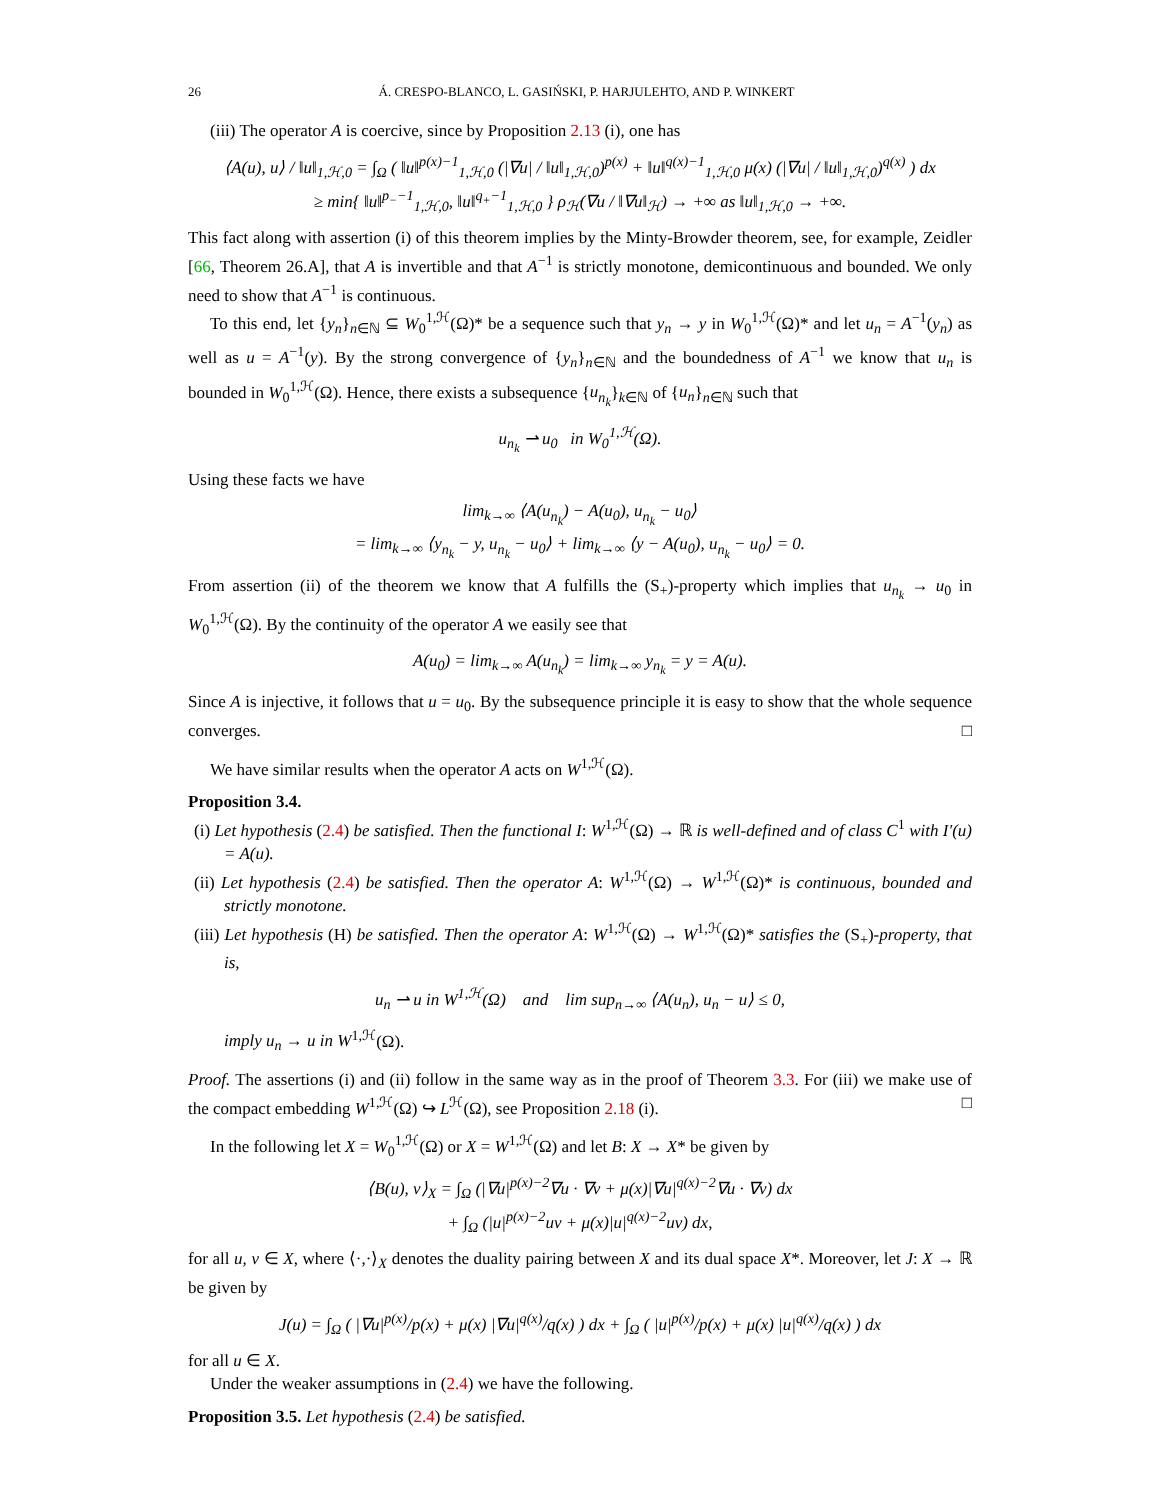26 Á. CRESPO-BLANCO, L. GASIŃSKI, P. HARJULEHTO, AND P. WINKERT
(iii) The operator A is coercive, since by Proposition 2.13 (i), one has
⟨A(u), u⟩ / ‖u‖<sub>1,ℋ,0</sub> = ∫<sub>Ω</sub> ( ‖u‖<sup>p(x)−1</sup><sub>1,ℋ,0</sub> (|∇u| / ‖u‖<sub>1,ℋ,0</sub>)<sup>p(x)</sup> + ‖u‖<sup>q(x)−1</sup><sub>1,ℋ,0</sub> μ(x) (|∇u| / ‖u‖<sub>1,ℋ,0</sub>)<sup>q(x)</sup> ) dx
≥ min{ ‖u‖<sup>p<sub>−</sub>−1</sup><sub>1,ℋ,0</sub>, ‖u‖<sup>q<sub>+</sub>−1</sup><sub>1,ℋ,0</sub> } ρ<sub>ℋ</sub>(∇u / ‖∇u‖<sub>ℋ</sub>) → +∞ as ‖u‖<sub>1,ℋ,0</sub> → +∞.
This fact along with assertion (i) of this theorem implies by the Minty-Browder theorem, see, for example, Zeidler [66, Theorem 26.A], that A is invertible and that A<sup>−1</sup> is strictly monotone, demicontinuous and bounded. We only need to show that A<sup>−1</sup> is continuous.
To this end, let {y<sub>n</sub>}<sub>n∈ℕ</sub> ⊆ W<sub>0</sub><sup>1,ℋ</sup>(Ω)* be a sequence such that y<sub>n</sub> → y in W<sub>0</sub><sup>1,ℋ</sup>(Ω)* and let u<sub>n</sub> = A<sup>−1</sup>(y<sub>n</sub>) as well as u = A<sup>−1</sup>(y). By the strong convergence of {y<sub>n</sub>}<sub>n∈ℕ</sub> and the boundedness of A<sup>−1</sup> we know that u<sub>n</sub> is bounded in W<sub>0</sub><sup>1,ℋ</sup>(Ω). Hence, there exists a subsequence {u<sub>n<sub>k</sub></sub>}<sub>k∈ℕ</sub> of {u<sub>n</sub>}<sub>n∈ℕ</sub> such that
u<sub>n<sub>k</sub></sub> ⇀ u<sub>0</sub> in W<sub>0</sub><sup>1,ℋ</sup>(Ω).
Using these facts we have
lim<sub>k→∞</sub> ⟨A(u<sub>n<sub>k</sub></sub>) − A(u<sub>0</sub>), u<sub>n<sub>k</sub></sub> − u<sub>0</sub>⟩
= lim<sub>k→∞</sub> ⟨y<sub>n<sub>k</sub></sub> − y, u<sub>n<sub>k</sub></sub> − u<sub>0</sub>⟩ + lim<sub>k→∞</sub> ⟨y − A(u<sub>0</sub>), u<sub>n<sub>k</sub></sub> − u<sub>0</sub>⟩ = 0.
From assertion (ii) of the theorem we know that A fulfills the (S<sub>+</sub>)-property which implies that u<sub>n<sub>k</sub></sub> → u<sub>0</sub> in W<sub>0</sub><sup>1,ℋ</sup>(Ω). By the continuity of the operator A we easily see that
A(u<sub>0</sub>) = lim<sub>k→∞</sub> A(u<sub>n<sub>k</sub></sub>) = lim<sub>k→∞</sub> y<sub>n<sub>k</sub></sub> = y = A(u).
Since A is injective, it follows that u = u<sub>0</sub>. By the subsequence principle it is easy to show that the whole sequence converges. □
We have similar results when the operator A acts on W<sup>1,ℋ</sup>(Ω).
Proposition 3.4.
(i) Let hypothesis (2.4) be satisfied. Then the functional I: W<sup>1,ℋ</sup>(Ω) → ℝ is well-defined and of class C<sup>1</sup> with I′(u) = A(u).
(ii) Let hypothesis (2.4) be satisfied. Then the operator A: W<sup>1,ℋ</sup>(Ω) → W<sup>1,ℋ</sup>(Ω)* is continuous, bounded and strictly monotone.
(iii) Let hypothesis (H) be satisfied. Then the operator A: W<sup>1,ℋ</sup>(Ω) → W<sup>1,ℋ</sup>(Ω)* satisfies the (S<sub>+</sub>)-property, that is,
u<sub>n</sub> ⇀ u in W<sup>1,ℋ</sup>(Ω) and lim sup<sub>n→∞</sub> ⟨A(u<sub>n</sub>), u<sub>n</sub> − u⟩ ≤ 0,
imply u<sub>n</sub> → u in W<sup>1,ℋ</sup>(Ω).
Proof. The assertions (i) and (ii) follow in the same way as in the proof of Theorem 3.3. For (iii) we make use of the compact embedding W<sup>1,ℋ</sup>(Ω) ↪ L<sup>ℋ</sup>(Ω), see Proposition 2.18 (i). □
In the following let X = W<sub>0</sub><sup>1,ℋ</sup>(Ω) or X = W<sup>1,ℋ</sup>(Ω) and let B: X → X* be given by
⟨B(u), v⟩<sub>X</sub> = ∫<sub>Ω</sub> (|∇u|<sup>p(x)−2</sup>∇u · ∇v + μ(x)|∇u|<sup>q(x)−2</sup>∇u · ∇v) dx
+ ∫<sub>Ω</sub> (|u|<sup>p(x)−2</sup>uv + μ(x)|u|<sup>q(x)−2</sup>uv) dx,
for all u, v ∈ X, where ⟨·,·⟩<sub>X</sub> denotes the duality pairing between X and its dual space X*. Moreover, let J: X → ℝ be given by
J(u) = ∫<sub>Ω</sub> ( |∇u|<sup>p(x)</sup>/p(x) + μ(x) |∇u|<sup>q(x)</sup>/q(x) ) dx + ∫<sub>Ω</sub> ( |u|<sup>p(x)</sup>/p(x) + μ(x) |u|<sup>q(x)</sup>/q(x) ) dx
for all u ∈ X.
Under the weaker assumptions in (2.4) we have the following.
Proposition 3.5. Let hypothesis (2.4) be satisfied.